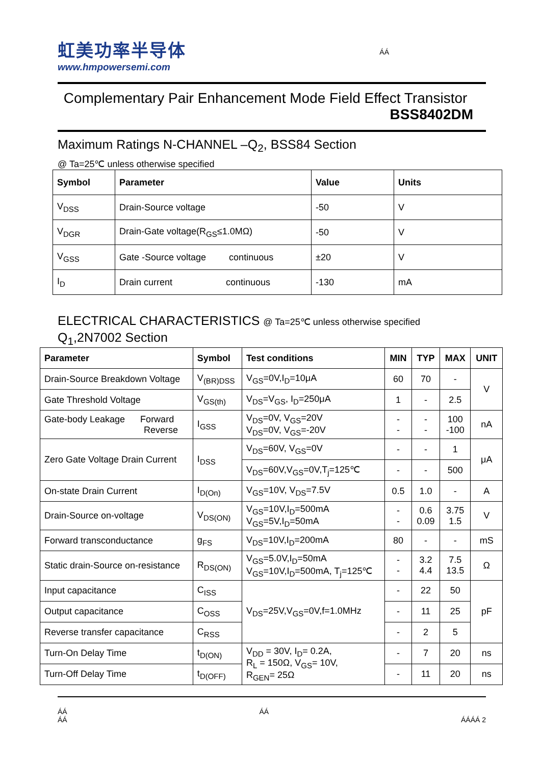虹美功率半导体
www.hmpowersemi.com
ÁÁ
Complementary Pair Enhancement Mode Field Effect Transistor
BSS8402DM
Maximum Ratings N-CHANNEL –Q<sub>2</sub>, BSS84 Section
@ Ta=25℃ unless otherwise specified
| Symbol | Parameter | Value | Units |
| --- | --- | --- | --- |
| V<sub>DSS</sub> | Drain-Source voltage | -50 | V |
| V<sub>DGR</sub> | Drain-Gate voltage(R<sub>GS</sub>≤1.0MΩ) | -50 | V |
| V<sub>GSS</sub> | Gate -Source voltage continuous | ±20 | V |
| I<sub>D</sub> | Drain current continuous | -130 | mA |
ELECTRICAL CHARACTERISTICS @ Ta=25℃ unless otherwise specified
Q<sub>1</sub>,2N7002 Section
| Parameter | Symbol | Test conditions | MIN | TYP | MAX | UNIT |
| --- | --- | --- | --- | --- | --- | --- |
| Drain-Source Breakdown Voltage | V<sub>(BR)DSS</sub> | V<sub>GS</sub>=0V,I<sub>D</sub>=10μA | 60 | 70 | - | V |
| Gate Threshold Voltage | V<sub>GS(th)</sub> | V<sub>DS</sub>=V<sub>GS</sub>, I<sub>D</sub>=250μA | 1 | - | 2.5 | |
| Gate-body Leakage Forward Reverse | I<sub>GSS</sub> | V<sub>DS</sub>=0V, V<sub>GS</sub>=20V V<sub>DS</sub>=0V, V<sub>GS</sub>=-20V | - - | - - | 100 -100 | nA |
| Zero Gate Voltage Drain Current | I<sub>DSS</sub> | V<sub>DS</sub>=60V, V<sub>GS</sub>=0V | - | - | 1 | μA |
| | | V<sub>DS</sub>=60V,V<sub>GS</sub>=0V,T<sub>j</sub>=125℃ | - | - | 500 | |
| On-state Drain Current | I<sub>D(On)</sub> | V<sub>GS</sub>=10V, V<sub>DS</sub>=7.5V | 0.5 | 1.0 | - | A |
| Drain-Source on-voltage | V<sub>DS(ON)</sub> | V<sub>GS</sub>=10V,I<sub>D</sub>=500mA V<sub>GS</sub>=5V,I<sub>D</sub>=50mA | - - | 0.6 0.09 | 3.75 1.5 | V |
| Forward transconductance | g<sub>FS</sub> | V<sub>DS</sub>=10V,I<sub>D</sub>=200mA | 80 | - | - | mS |
| Static drain-Source on-resistance | R<sub>DS(ON)</sub> | V<sub>GS</sub>=5.0V,I<sub>D</sub>=50mA V<sub>GS</sub>=10V,I<sub>D</sub>=500mA, T<sub>j</sub>=125℃ | - - | 3.2 4.4 | 7.5 13.5 | Ω |
| Input capacitance | C<sub>ISS</sub> | V<sub>DS</sub>=25V,V<sub>GS</sub>=0V,f=1.0MHz | - | 22 | 50 | pF |
| Output capacitance | C<sub>OSS</sub> | | - | 11 | 25 | |
| Reverse transfer capacitance | C<sub>RSS</sub> | | - | 2 | 5 | |
| Turn-On Delay Time | t<sub>D(ON)</sub> | V<sub>DD</sub> = 30V, I<sub>D</sub>= 0.2A, R<sub>L</sub> = 150Ω, V<sub>GS</sub>= 10V, R<sub>GEN</sub>= 25Ω | - | 7 | 20 | ns |
| Turn-Off Delay Time | t<sub>D(OFF)</sub> | | - | 11 | 20 | ns |
ÁÁ
ÁÁ
ÁÁ
ÁÁÁÁ 2